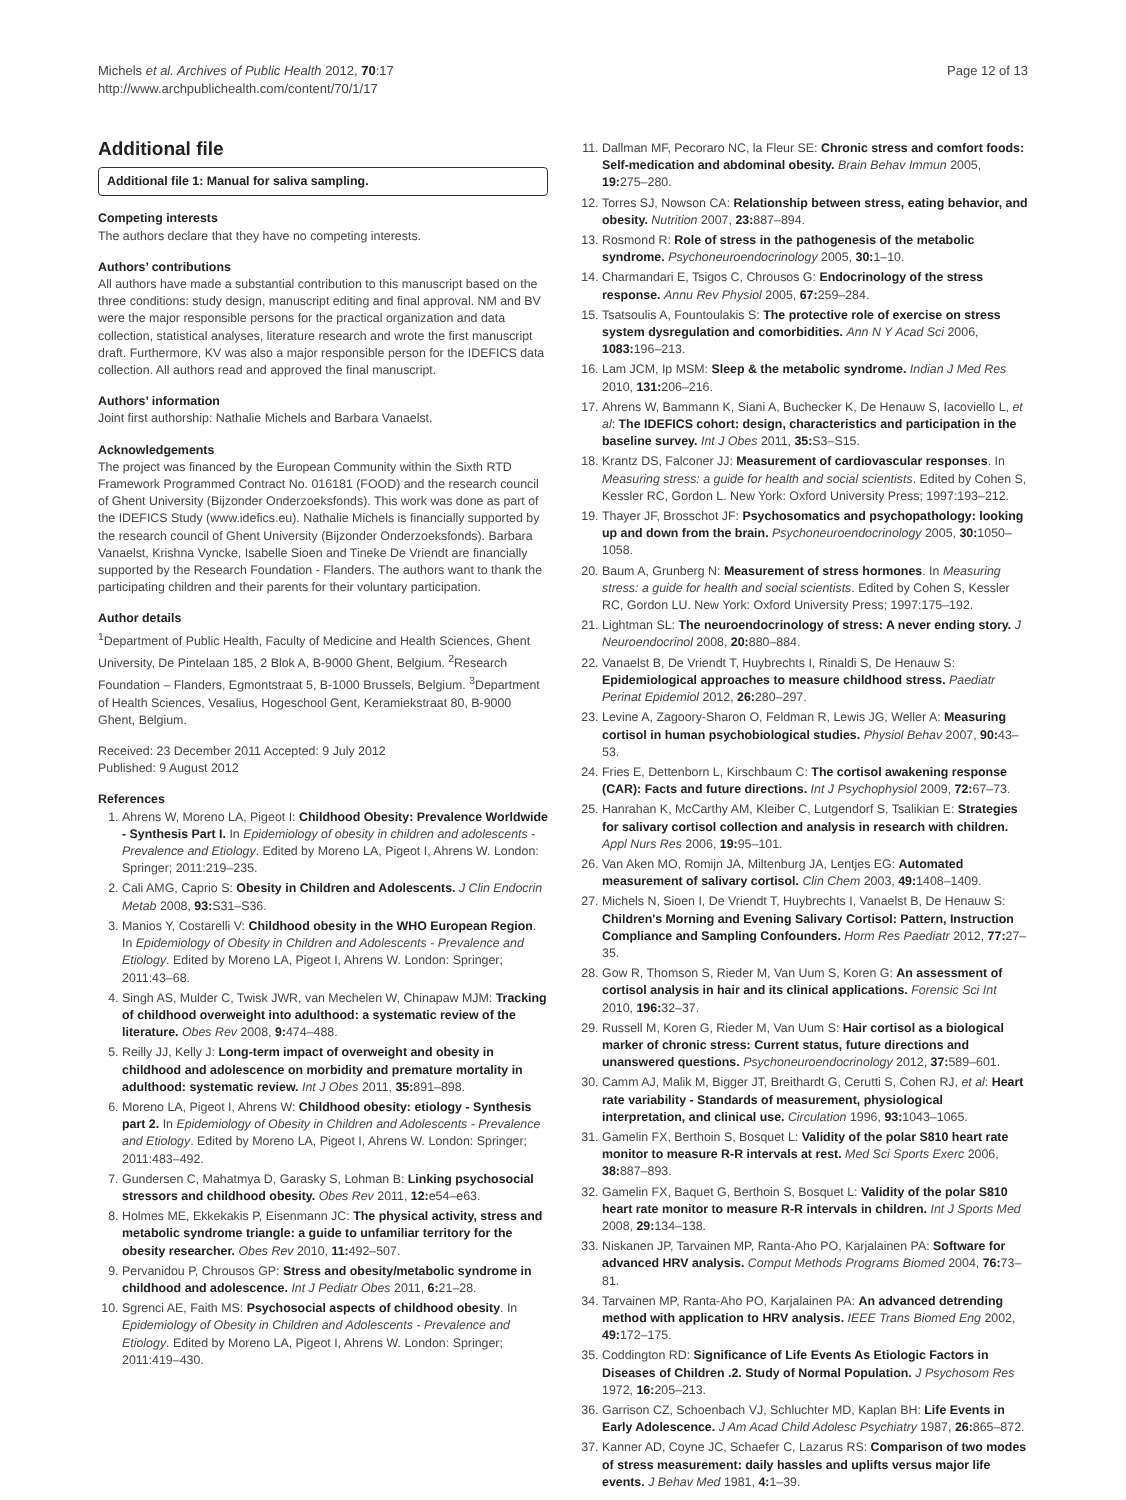Michels et al. Archives of Public Health 2012, 70:17
http://www.archpublichealth.com/content/70/1/17
Page 12 of 13
Additional file
Additional file 1: Manual for saliva sampling.
Competing interests
The authors declare that they have no competing interests.
Authors’ contributions
All authors have made a substantial contribution to this manuscript based on the three conditions: study design, manuscript editing and final approval. NM and BV were the major responsible persons for the practical organization and data collection, statistical analyses, literature research and wrote the first manuscript draft. Furthermore, KV was also a major responsible person for the IDEFICS data collection. All authors read and approved the final manuscript.
Authors’ information
Joint first authorship: Nathalie Michels and Barbara Vanaelst.
Acknowledgements
The project was financed by the European Community within the Sixth RTD Framework Programmed Contract No. 016181 (FOOD) and the research council of Ghent University (Bijzonder Onderzoeksfonds). This work was done as part of the IDEFICS Study (www.idefics.eu). Nathalie Michels is financially supported by the research council of Ghent University (Bijzonder Onderzoeksfonds). Barbara Vanaelst, Krishna Vyncke, Isabelle Sioen and Tineke De Vriendt are financially supported by the Research Foundation - Flanders. The authors want to thank the participating children and their parents for their voluntary participation.
Author details
<sup>1</sup> Department of Public Health, Faculty of Medicine and Health Sciences, Ghent University, De Pintelaan 185, 2 Blok A, B-9000 Ghent, Belgium. <sup>2</sup>Research Foundation – Flanders, Egmontstraat 5, B-1000 Brussels, Belgium. <sup>3</sup>Department of Health Sciences, Vesalius, Hogeschool Gent, Keramiekstraat 80, B-9000 Ghent, Belgium.
Received: 23 December 2011 Accepted: 9 July 2012
Published: 9 August 2012
References
1. Ahrens W, Moreno LA, Pigeot I: Childhood Obesity: Prevalence Worldwide - Synthesis Part I. In Epidemiology of obesity in children and adolescents - Prevalence and Etiology. Edited by Moreno LA, Pigeot I, Ahrens W. London: Springer; 2011:219–235.
2. Cali AMG, Caprio S: Obesity in Children and Adolescents. J Clin Endocrin Metab 2008, 93: S31–S36.
3. Manios Y, Costarelli V: Childhood obesity in the WHO European Region. In Epidemiology of Obesity in Children and Adolescents - Prevalence and Etiology. Edited by Moreno LA, Pigeot I, Ahrens W. London: Springer; 2011:43–68.
4. Singh AS, Mulder C, Twisk JWR, van Mechelen W, Chinapaw MJM: Tracking of childhood overweight into adulthood: a systematic review of the literature. Obes Rev 2008, 9: 474–488.
5. Reilly JJ, Kelly J: Long-term impact of overweight and obesity in childhood and adolescence on morbidity and premature mortality in adulthood: systematic review. Int J Obes 2011, 35: 891–898.
6. Moreno LA, Pigeot I, Ahrens W: Childhood obesity: etiology - Synthesis part 2. In Epidemiology of Obesity in Children and Adolescents - Prevalence and Etiology. Edited by Moreno LA, Pigeot I, Ahrens W. London: Springer; 2011:483–492.
7. Gundersen C, Mahatmya D, Garasky S, Lohman B: Linking psychosocial stressors and childhood obesity. Obes Rev 2011, 12: e54–e63.
8. Holmes ME, Ekkekakis P, Eisenmann JC: The physical activity, stress and metabolic syndrome triangle: a guide to unfamiliar territory for the obesity researcher. Obes Rev 2010, 11: 492–507.
9. Pervanidou P, Chrousos GP: Stress and obesity/metabolic syndrome in childhood and adolescence. Int J Pediatr Obes 2011, 6: 21–28.
10. Sgrenci AE, Faith MS: Psychosocial aspects of childhood obesity. In Epidemiology of Obesity in Children and Adolescents - Prevalence and Etiology. Edited by Moreno LA, Pigeot I, Ahrens W. London: Springer; 2011:419–430.
11. Dallman MF, Pecoraro NC, la Fleur SE: Chronic stress and comfort foods: Self-medication and abdominal obesity. Brain Behav Immun 2005, 19: 275–280.
12. Torres SJ, Nowson CA: Relationship between stress, eating behavior, and obesity. Nutrition 2007, 23: 887–894.
13. Rosmond R: Role of stress in the pathogenesis of the metabolic syndrome. Psychoneuroendocrinology 2005, 30: 1–10.
14. Charmandari E, Tsigos C, Chrousos G: Endocrinology of the stress response. Annu Rev Physiol 2005, 67: 259–284.
15. Tsatsoulis A, Fountoulakis S: The protective role of exercise on stress system dysregulation and comorbidities. Ann N Y Acad Sci 2006, 1083: 196–213.
16. Lam JCM, Ip MSM: Sleep & the metabolic syndrome. Indian J Med Res 2010, 131: 206–216.
17. Ahrens W, Bammann K, Siani A, Buchecker K, De Henauw S, Iacoviello L, et al: The IDEFICS cohort: design, characteristics and participation in the baseline survey. Int J Obes 2011, 35: S3–S15.
18. Krantz DS, Falconer JJ: Measurement of cardiovascular responses. In Measuring stress: a guide for health and social scientists. Edited by Cohen S, Kessler RC, Gordon L. New York: Oxford University Press; 1997:193–212.
19. Thayer JF, Brosschot JF: Psychosomatics and psychopathology: looking up and down from the brain. Psychoneuroendocrinology 2005, 30: 1050–1058.
20. Baum A, Grunberg N: Measurement of stress hormones. In Measuring stress: a guide for health and social scientists. Edited by Cohen S, Kessler RC, Gordon LU. New York: Oxford University Press; 1997:175–192.
21. Lightman SL: The neuroendocrinology of stress: A never ending story. J Neuroendocrinol 2008, 20: 880–884.
22. Vanaelst B, De Vriendt T, Huybrechts I, Rinaldi S, De Henauw S: Epidemiological approaches to measure childhood stress. Paediatr Perinat Epidemiol 2012, 26: 280–297.
23. Levine A, Zagoory-Sharon O, Feldman R, Lewis JG, Weller A: Measuring cortisol in human psychobiological studies. Physiol Behav 2007, 90: 43–53.
24. Fries E, Dettenborn L, Kirschbaum C: The cortisol awakening response (CAR): Facts and future directions. Int J Psychophysiol 2009, 72: 67–73.
25. Hanrahan K, McCarthy AM, Kleiber C, Lutgendorf S, Tsalikian E: Strategies for salivary cortisol collection and analysis in research with children. Appl Nurs Res 2006, 19: 95–101.
26. Van Aken MO, Romijn JA, Miltenburg JA, Lentjes EG: Automated measurement of salivary cortisol. Clin Chem 2003, 49: 1408–1409.
27. Michels N, Sioen I, De Vriendt T, Huybrechts I, Vanaelst B, De Henauw S: Children's Morning and Evening Salivary Cortisol: Pattern, Instruction Compliance and Sampling Confounders. Horm Res Paediatr 2012, 77: 27–35.
28. Gow R, Thomson S, Rieder M, Van Uum S, Koren G: An assessment of cortisol analysis in hair and its clinical applications. Forensic Sci Int 2010, 196: 32–37.
29. Russell M, Koren G, Rieder M, Van Uum S: Hair cortisol as a biological marker of chronic stress: Current status, future directions and unanswered questions. Psychoneuroendocrinology 2012, 37: 589–601.
30. Camm AJ, Malik M, Bigger JT, Breithardt G, Cerutti S, Cohen RJ, et al: Heart rate variability - Standards of measurement, physiological interpretation, and clinical use. Circulation 1996, 93: 1043–1065.
31. Gamelin FX, Berthoin S, Bosquet L: Validity of the polar S810 heart rate monitor to measure R-R intervals at rest. Med Sci Sports Exerc 2006, 38: 887–893.
32. Gamelin FX, Baquet G, Berthoin S, Bosquet L: Validity of the polar S810 heart rate monitor to measure R-R intervals in children. Int J Sports Med 2008, 29: 134–138.
33. Niskanen JP, Tarvainen MP, Ranta-Aho PO, Karjalainen PA: Software for advanced HRV analysis. Comput Methods Programs Biomed 2004, 76: 73–81.
34. Tarvainen MP, Ranta-Aho PO, Karjalainen PA: An advanced detrending method with application to HRV analysis. IEEE Trans Biomed Eng 2002, 49: 172–175.
35. Coddington RD: Significance of Life Events As Etiologic Factors in Diseases of Children .2. Study of Normal Population. J Psychosom Res 1972, 16: 205–213.
36. Garrison CZ, Schoenbach VJ, Schluchter MD, Kaplan BH: Life Events in Early Adolescence. J Am Acad Child Adolesc Psychiatry 1987, 26: 865–872.
37. Kanner AD, Coyne JC, Schaefer C, Lazarus RS: Comparison of two modes of stress measurement: daily hassles and uplifts versus major life events. J Behav Med 1981, 4: 1–39.